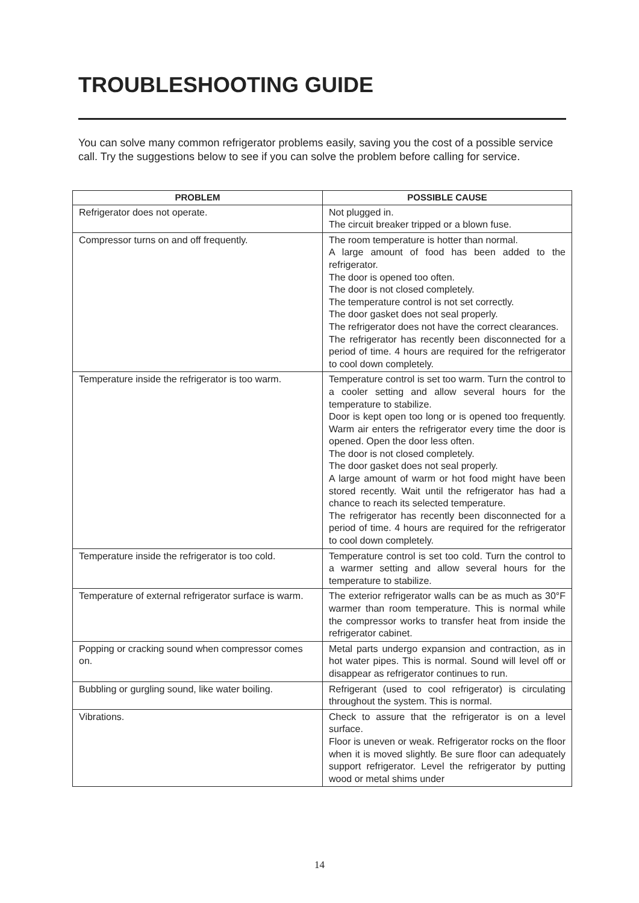TROUBLESHOOTING GUIDE
You can solve many common refrigerator problems easily, saving you the cost of a possible service call. Try the suggestions below to see if you can solve the problem before calling for service.
| PROBLEM | POSSIBLE CAUSE |
| --- | --- |
| Refrigerator does not operate. | Not plugged in. The circuit breaker tripped or a blown fuse. |
| Compressor turns on and off frequently. | The room temperature is hotter than normal. A large amount of food has been added to the refrigerator. The door is opened too often. The door is not closed completely. The temperature control is not set correctly. The door gasket does not seal properly. The refrigerator does not have the correct clearances. The refrigerator has recently been disconnected for a period of time. 4 hours are required for the refrigerator to cool down completely. |
| Temperature inside the refrigerator is too warm. | Temperature control is set too warm. Turn the control to a cooler setting and allow several hours for the temperature to stabilize. Door is kept open too long or is opened too frequently. Warm air enters the refrigerator every time the door is opened. Open the door less often. The door is not closed completely. The door gasket does not seal properly. A large amount of warm or hot food might have been stored recently. Wait until the refrigerator has had a chance to reach its selected temperature. The refrigerator has recently been disconnected for a period of time. 4 hours are required for the refrigerator to cool down completely. |
| Temperature inside the refrigerator is too cold. | Temperature control is set too cold. Turn the control to a warmer setting and allow several hours for the temperature to stabilize. |
| Temperature of external refrigerator surface is warm. | The exterior refrigerator walls can be as much as 30°F warmer than room temperature. This is normal while the compressor works to transfer heat from inside the refrigerator cabinet. |
| Popping or cracking sound when compressor comes on. | Metal parts undergo expansion and contraction, as in hot water pipes. This is normal. Sound will level off or disappear as refrigerator continues to run. |
| Bubbling or gurgling sound, like water boiling. | Refrigerant (used to cool refrigerator) is circulating throughout the system. This is normal. |
| Vibrations. | Check to assure that the refrigerator is on a level surface. Floor is uneven or weak. Refrigerator rocks on the floor when it is moved slightly. Be sure floor can adequately support refrigerator. Level the refrigerator by putting wood or metal shims under |
14